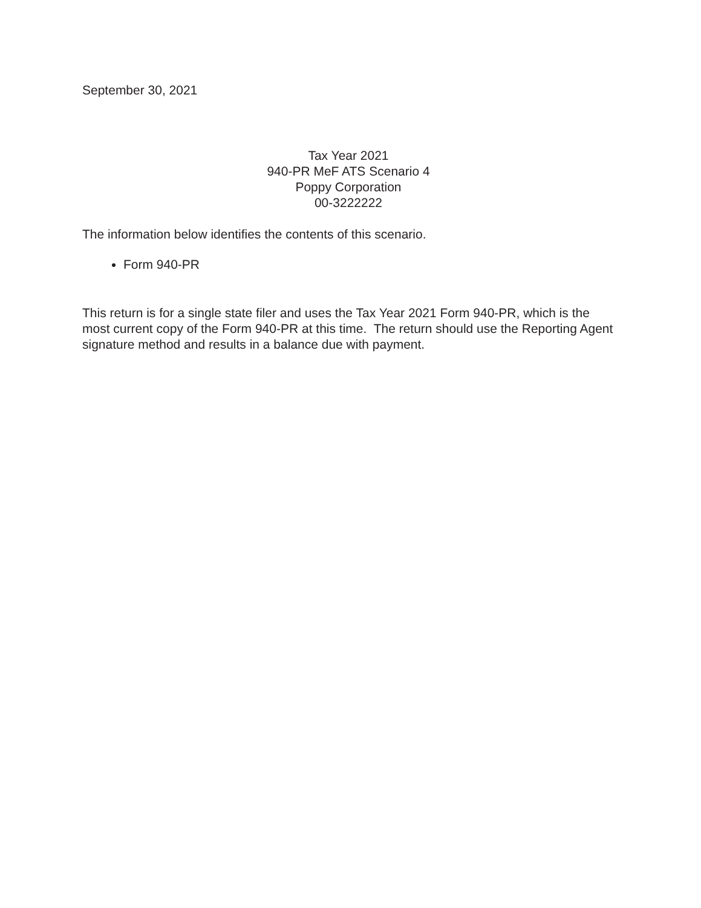September 30, 2021
Tax Year 2021
940-PR MeF ATS Scenario 4
Poppy Corporation
00-3222222
The information below identifies the contents of this scenario.
Form 940-PR
This return is for a single state filer and uses the Tax Year 2021 Form 940-PR, which is the most current copy of the Form 940-PR at this time. The return should use the Reporting Agent signature method and results in a balance due with payment.